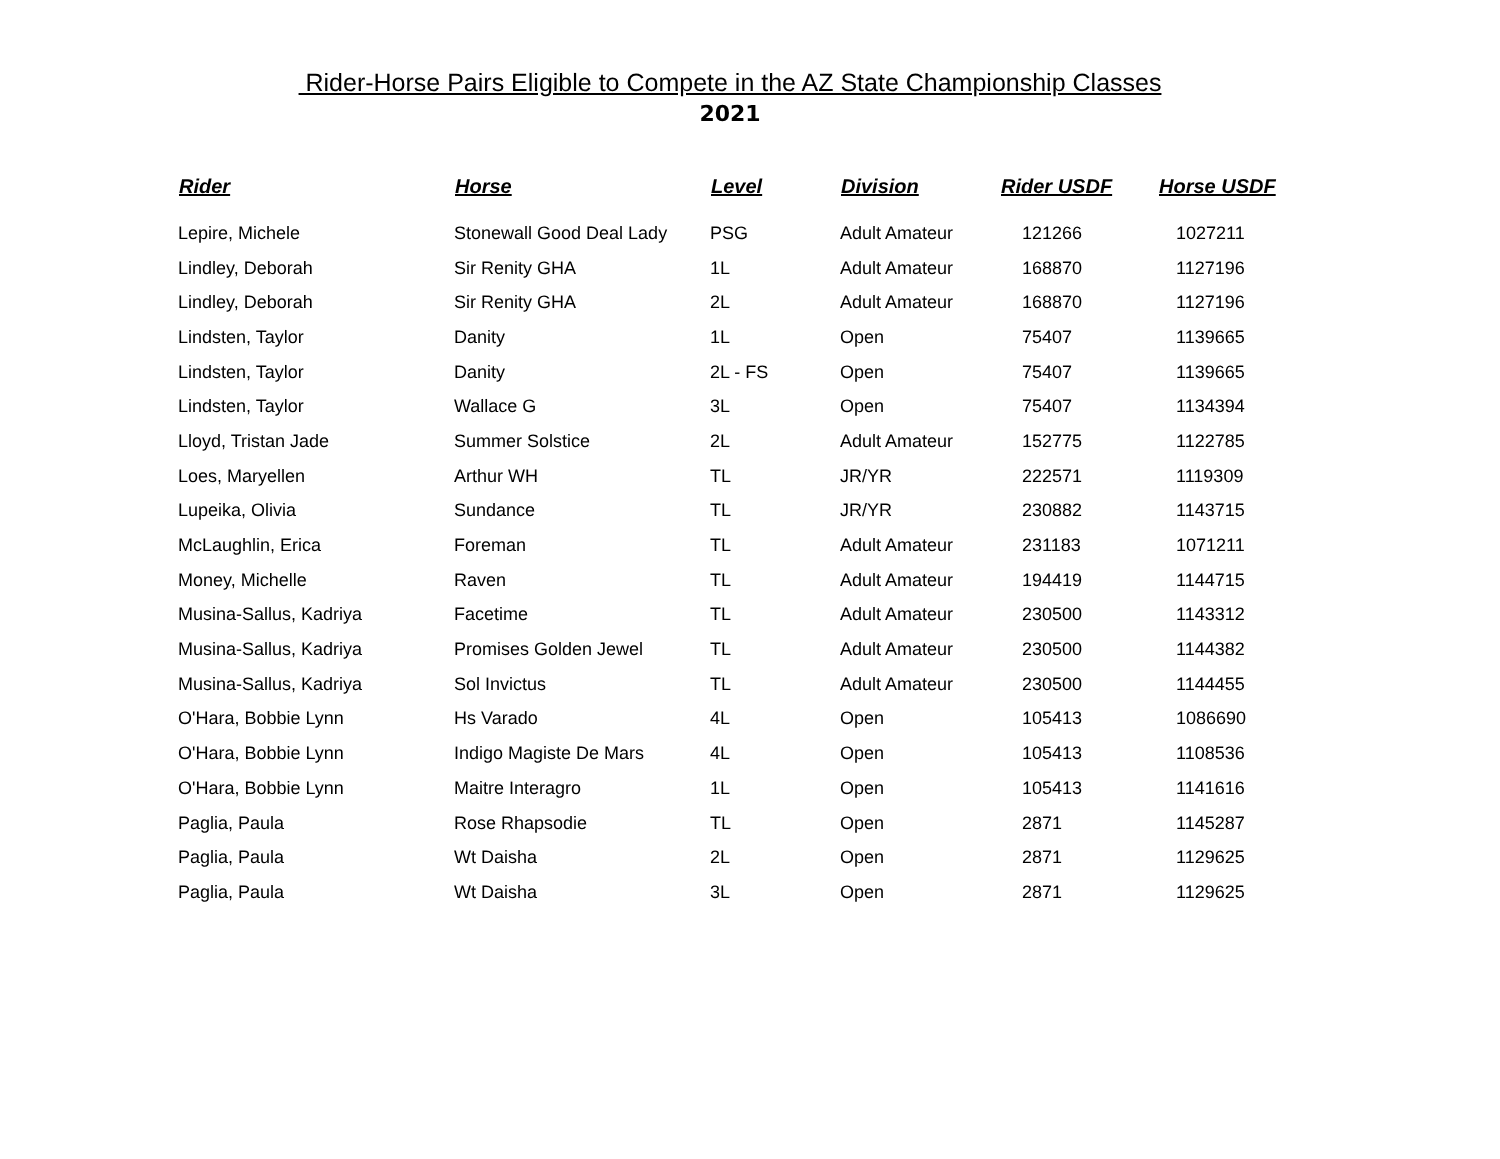Rider-Horse Pairs Eligible to Compete in the AZ State Championship Classes
2021
| Rider | Horse | Level | Division | Rider USDF | Horse USDF |
| --- | --- | --- | --- | --- | --- |
| Lepire, Michele | Stonewall Good Deal Lady | PSG | Adult Amateur | 121266 | 1027211 |
| Lindley, Deborah | Sir Renity GHA | 1L | Adult Amateur | 168870 | 1127196 |
| Lindley, Deborah | Sir Renity GHA | 2L | Adult Amateur | 168870 | 1127196 |
| Lindsten, Taylor | Danity | 1L | Open | 75407 | 1139665 |
| Lindsten, Taylor | Danity | 2L - FS | Open | 75407 | 1139665 |
| Lindsten, Taylor | Wallace G | 3L | Open | 75407 | 1134394 |
| Lloyd, Tristan Jade | Summer Solstice | 2L | Adult Amateur | 152775 | 1122785 |
| Loes, Maryellen | Arthur WH | TL | JR/YR | 222571 | 1119309 |
| Lupeika, Olivia | Sundance | TL | JR/YR | 230882 | 1143715 |
| McLaughlin, Erica | Foreman | TL | Adult Amateur | 231183 | 1071211 |
| Money, Michelle | Raven | TL | Adult Amateur | 194419 | 1144715 |
| Musina-Sallus, Kadriya | Facetime | TL | Adult Amateur | 230500 | 1143312 |
| Musina-Sallus, Kadriya | Promises Golden Jewel | TL | Adult Amateur | 230500 | 1144382 |
| Musina-Sallus, Kadriya | Sol Invictus | TL | Adult Amateur | 230500 | 1144455 |
| O'Hara, Bobbie Lynn | Hs Varado | 4L | Open | 105413 | 1086690 |
| O'Hara, Bobbie Lynn | Indigo Magiste De Mars | 4L | Open | 105413 | 1108536 |
| O'Hara, Bobbie Lynn | Maitre Interagro | 1L | Open | 105413 | 1141616 |
| Paglia, Paula | Rose Rhapsodie | TL | Open | 2871 | 1145287 |
| Paglia, Paula | Wt Daisha | 2L | Open | 2871 | 1129625 |
| Paglia, Paula | Wt Daisha | 3L | Open | 2871 | 1129625 |